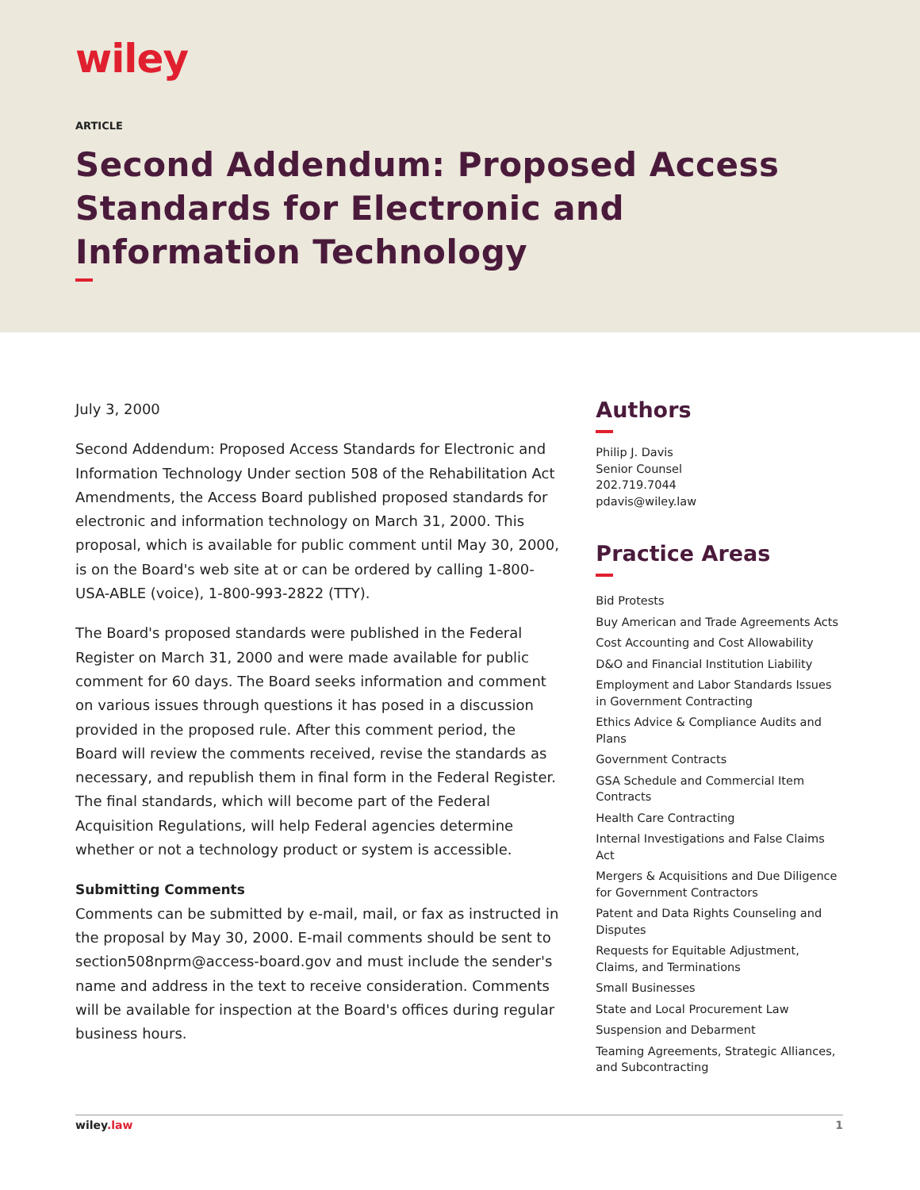wiley
ARTICLE
Second Addendum: Proposed Access Standards for Electronic and Information Technology
July 3, 2000
Second Addendum: Proposed Access Standards for Electronic and Information Technology Under section 508 of the Rehabilitation Act Amendments, the Access Board published proposed standards for electronic and information technology on March 31, 2000. This proposal, which is available for public comment until May 30, 2000, is on the Board's web site at or can be ordered by calling 1-800-USA-ABLE (voice), 1-800-993-2822 (TTY).
The Board's proposed standards were published in the Federal Register on March 31, 2000 and were made available for public comment for 60 days. The Board seeks information and comment on various issues through questions it has posed in a discussion provided in the proposed rule. After this comment period, the Board will review the comments received, revise the standards as necessary, and republish them in final form in the Federal Register. The final standards, which will become part of the Federal Acquisition Regulations, will help Federal agencies determine whether or not a technology product or system is accessible.
Submitting Comments
Comments can be submitted by e-mail, mail, or fax as instructed in the proposal by May 30, 2000. E-mail comments should be sent to section508nprm@access-board.gov and must include the sender's name and address in the text to receive consideration. Comments will be available for inspection at the Board's offices during regular business hours.
Authors
Philip J. Davis
Senior Counsel
202.719.7044
pdavis@wiley.law
Practice Areas
Bid Protests
Buy American and Trade Agreements Acts
Cost Accounting and Cost Allowability
D&O and Financial Institution Liability
Employment and Labor Standards Issues in Government Contracting
Ethics Advice & Compliance Audits and Plans
Government Contracts
GSA Schedule and Commercial Item Contracts
Health Care Contracting
Internal Investigations and False Claims Act
Mergers & Acquisitions and Due Diligence for Government Contractors
Patent and Data Rights Counseling and Disputes
Requests for Equitable Adjustment, Claims, and Terminations
Small Businesses
State and Local Procurement Law
Suspension and Debarment
Teaming Agreements, Strategic Alliances, and Subcontracting
wiley.law 1